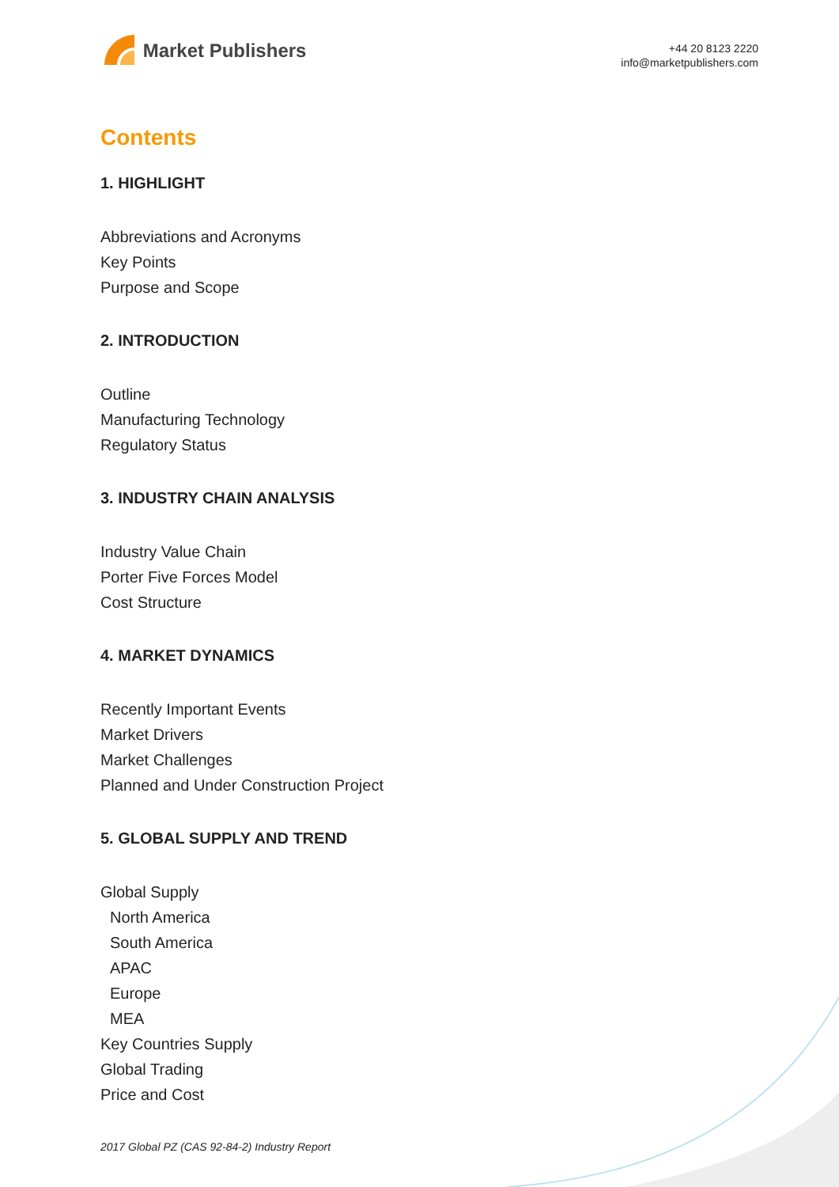Market Publishers
+44 20 8123 2220
info@marketpublishers.com
Contents
1. HIGHLIGHT
Abbreviations and Acronyms
Key Points
Purpose and Scope
2. INTRODUCTION
Outline
Manufacturing Technology
Regulatory Status
3. INDUSTRY CHAIN ANALYSIS
Industry Value Chain
Porter Five Forces Model
Cost Structure
4. MARKET DYNAMICS
Recently Important Events
Market Drivers
Market Challenges
Planned and Under Construction Project
5. GLOBAL SUPPLY AND TREND
Global Supply
North America
South America
APAC
Europe
MEA
Key Countries Supply
Global Trading
Price and Cost
2017 Global PZ (CAS 92-84-2) Industry Report